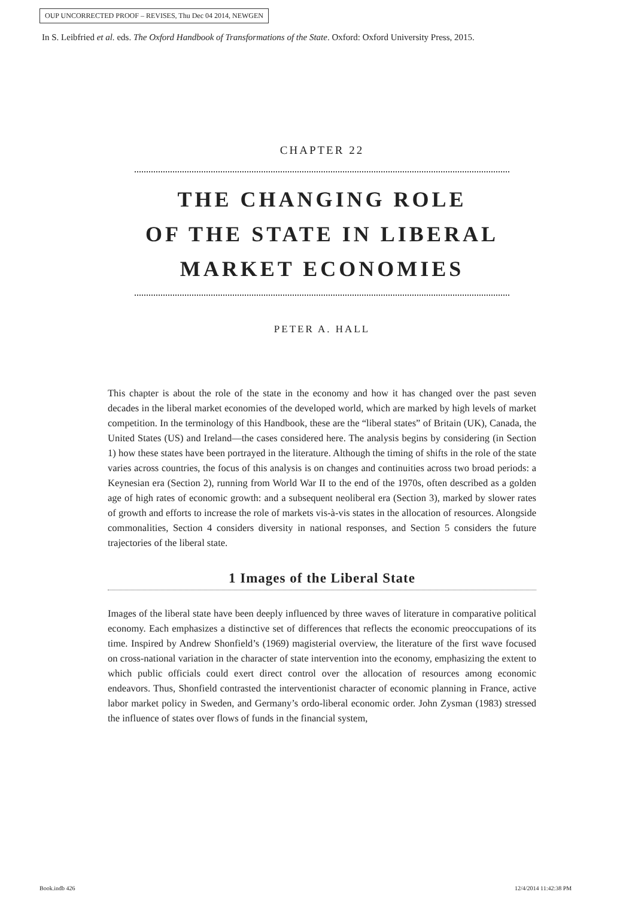OUP UNCORRECTED PROOF – REVISES, Thu Dec 04 2014, NEWGEN
In S. Leibfried et al. eds. The Oxford Handbook of Transformations of the State. Oxford: Oxford University Press, 2015.
CHAPTER 22
THE CHANGING ROLE
OF THE STATE IN LIBERAL
MARKET ECONOMIES
PETER A. HALL
This chapter is about the role of the state in the economy and how it has changed over the past seven decades in the liberal market economies of the developed world, which are marked by high levels of market competition. In the terminology of this Handbook, these are the “liberal states” of Britain (UK), Canada, the United States (US) and Ireland—the cases considered here. The analysis begins by considering (in Section 1) how these states have been portrayed in the literature. Although the timing of shifts in the role of the state varies across countries, the focus of this analysis is on changes and continuities across two broad periods: a Keynesian era (Section 2), running from World War II to the end of the 1970s, often described as a golden age of high rates of economic growth: and a subsequent neoliberal era (Section 3), marked by slower rates of growth and efforts to increase the role of markets vis-à-vis states in the allocation of resources. Alongside commonalities, Section 4 considers diversity in national responses, and Section 5 considers the future trajectories of the liberal state.
1 Images of the Liberal State
Images of the liberal state have been deeply influenced by three waves of literature in comparative political economy. Each emphasizes a distinctive set of differences that reflects the economic preoccupations of its time. Inspired by Andrew Shonfield’s (1969) magisterial overview, the literature of the first wave focused on cross-national variation in the character of state intervention into the economy, emphasizing the extent to which public officials could exert direct control over the allocation of resources among economic endeavors. Thus, Shonfield contrasted the interventionist character of economic planning in France, active labor market policy in Sweden, and Germany’s ordo-liberal economic order. John Zysman (1983) stressed the influence of states over flows of funds in the financial system,
Book.indb 426 12/4/2014 11:42:38 PM